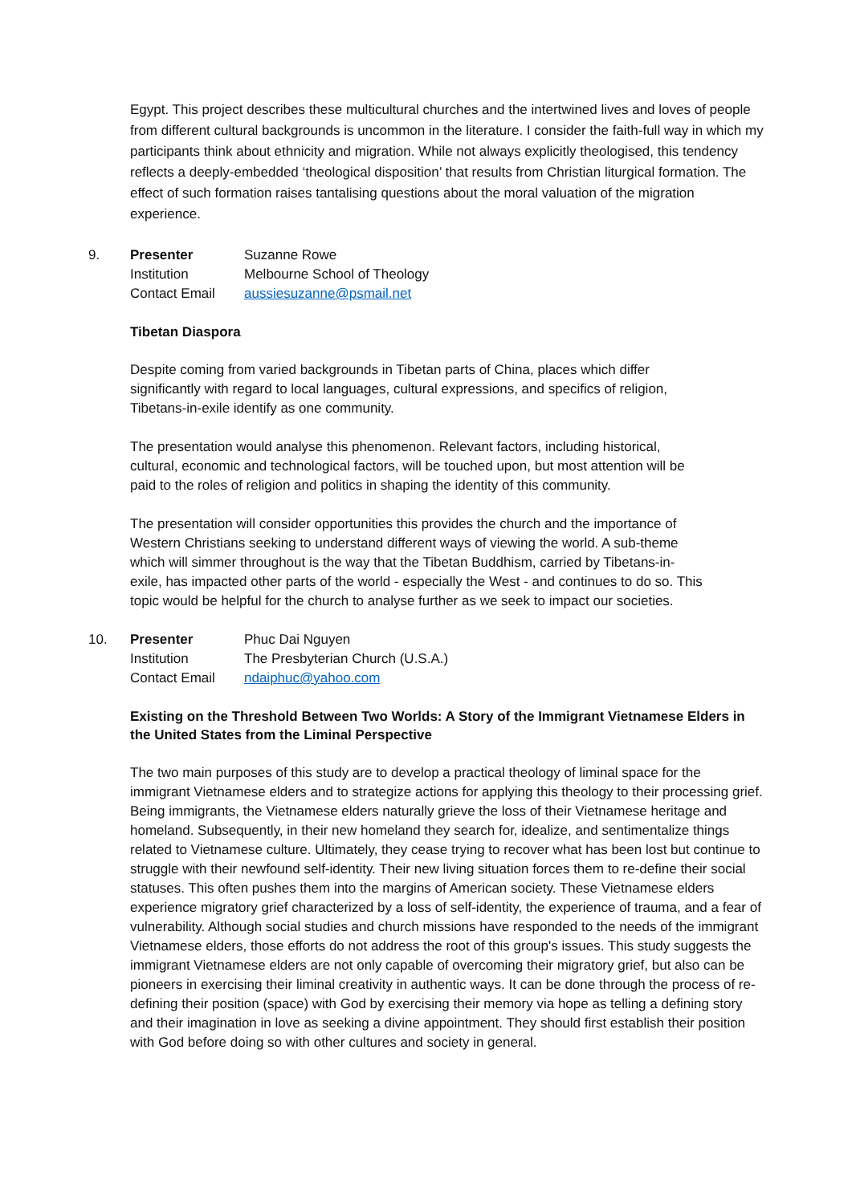Egypt. This project describes these multicultural churches and the intertwined lives and loves of people from different cultural backgrounds is uncommon in the literature. I consider the faith-full way in which my participants think about ethnicity and migration. While not always explicitly theologised, this tendency reflects a deeply-embedded ‘theological disposition’ that results from Christian liturgical formation. The effect of such formation raises tantalising questions about the moral valuation of the migration experience.
9.
Presenter Suzanne Rowe
Institution Melbourne School of Theology
Contact Email aussiesuzanne@psmail.net
Tibetan Diaspora
Despite coming from varied backgrounds in Tibetan parts of China, places which differ significantly with regard to local languages, cultural expressions, and specifics of religion, Tibetans-in-exile identify as one community.
The presentation would analyse this phenomenon. Relevant factors, including historical, cultural, economic and technological factors, will be touched upon, but most attention will be paid to the roles of religion and politics in shaping the identity of this community.
The presentation will consider opportunities this provides the church and the importance of Western Christians seeking to understand different ways of viewing the world. A sub-theme which will simmer throughout is the way that the Tibetan Buddhism, carried by Tibetans-in-exile, has impacted other parts of the world - especially the West - and continues to do so. This topic would be helpful for the church to analyse further as we seek to impact our societies.
10.
Presenter Phuc Dai Nguyen
Institution The Presbyterian Church (U.S.A.)
Contact Email ndaiphuc@yahoo.com
Existing on the Threshold Between Two Worlds: A Story of the Immigrant Vietnamese Elders in the United States from the Liminal Perspective
The two main purposes of this study are to develop a practical theology of liminal space for the immigrant Vietnamese elders and to strategize actions for applying this theology to their processing grief. Being immigrants, the Vietnamese elders naturally grieve the loss of their Vietnamese heritage and homeland. Subsequently, in their new homeland they search for, idealize, and sentimentalize things related to Vietnamese culture. Ultimately, they cease trying to recover what has been lost but continue to struggle with their newfound self-identity. Their new living situation forces them to re-define their social statuses. This often pushes them into the margins of American society. These Vietnamese elders experience migratory grief characterized by a loss of self-identity, the experience of trauma, and a fear of vulnerability. Although social studies and church missions have responded to the needs of the immigrant Vietnamese elders, those efforts do not address the root of this group's issues. This study suggests the immigrant Vietnamese elders are not only capable of overcoming their migratory grief, but also can be pioneers in exercising their liminal creativity in authentic ways. It can be done through the process of re-defining their position (space) with God by exercising their memory via hope as telling a defining story and their imagination in love as seeking a divine appointment. They should first establish their position with God before doing so with other cultures and society in general.